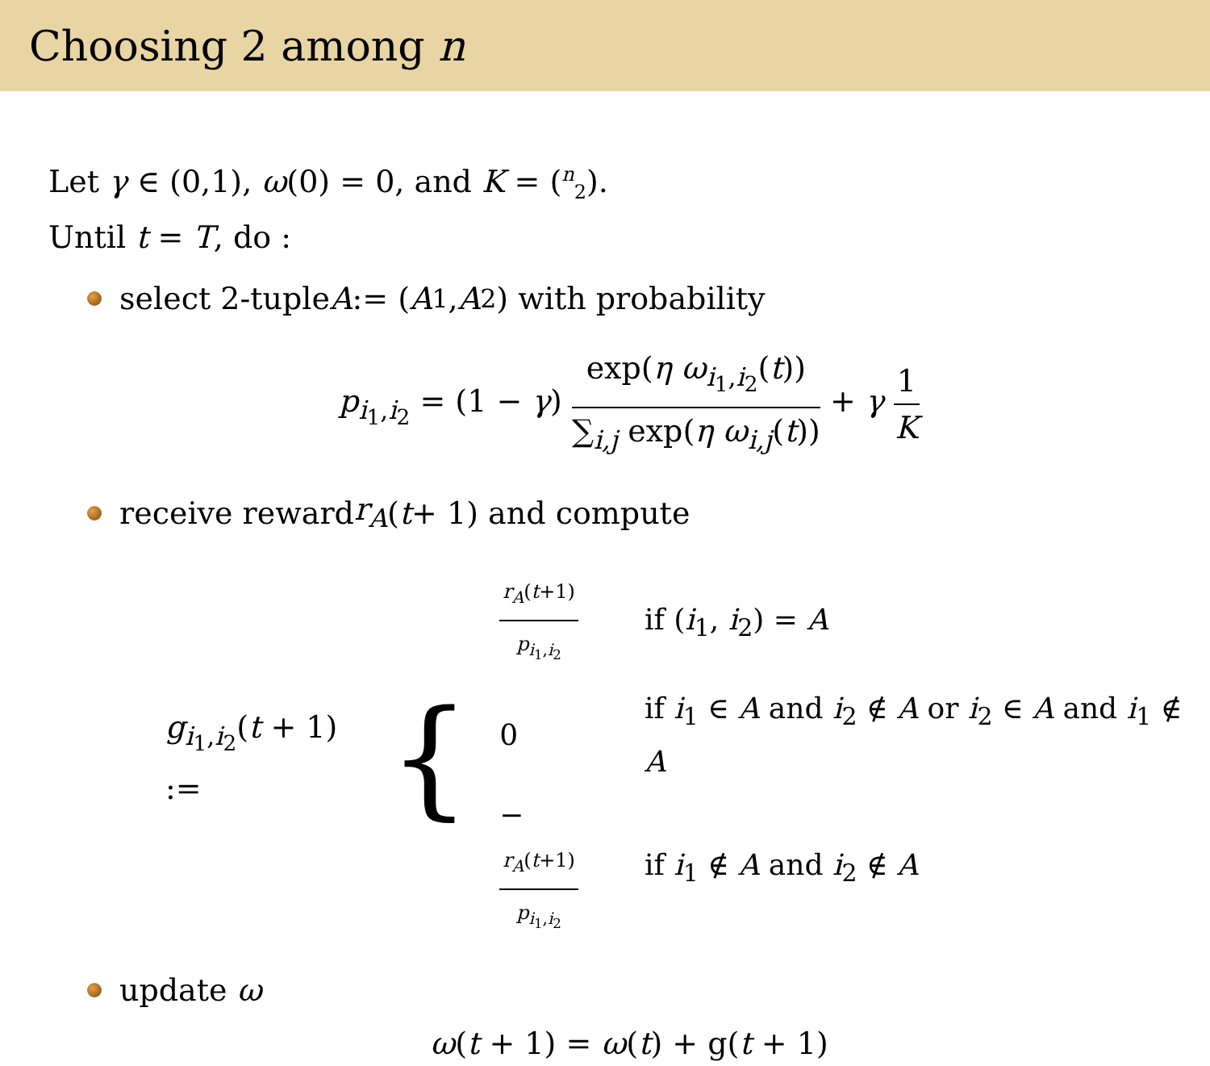Choosing 2 among n
Let γ ∈ (0,1), ω(0) = 0, and K = (<sup>n</sup><sub>2</sub>).
Until t = T, do :
select 2-tuple A := (A<sub>1</sub>, A<sub>2</sub>) with probability
p<sub>i<sub>1</sub>,i<sub>2</sub></sub> = (1 − γ) exp(η ω<sub>i<sub>1</sub>,i<sub>2</sub></sub>(t)) ∑<sub>i,j</sub> exp(η ω<sub>i,j</sub>(t)) + γ 1 K
receive reward r<sub>A</sub> (t + 1) and compute
g<sub>i<sub>1</sub>,i<sub>2</sub></sub>(t + 1) := {
| r<sub>A</sub> ( t +1) p<sub>i<sub>1</sub>,i<sub>2</sub></sub> | if ( i<sub>1</sub>, i<sub>2</sub>) = A |
| 0 | if i<sub>1</sub> ∈ A and i<sub>2</sub> ∉ A or i<sub>2</sub> ∈ A and i<sub>1</sub> ∉ A |
| − r<sub>A</sub> ( t +1) p<sub>i<sub>1</sub>,i<sub>2</sub></sub> | if i<sub>1</sub> ∉ A and i<sub>2</sub> ∉ A |
update ω
ω(t + 1) = ω(t) + g(t + 1)